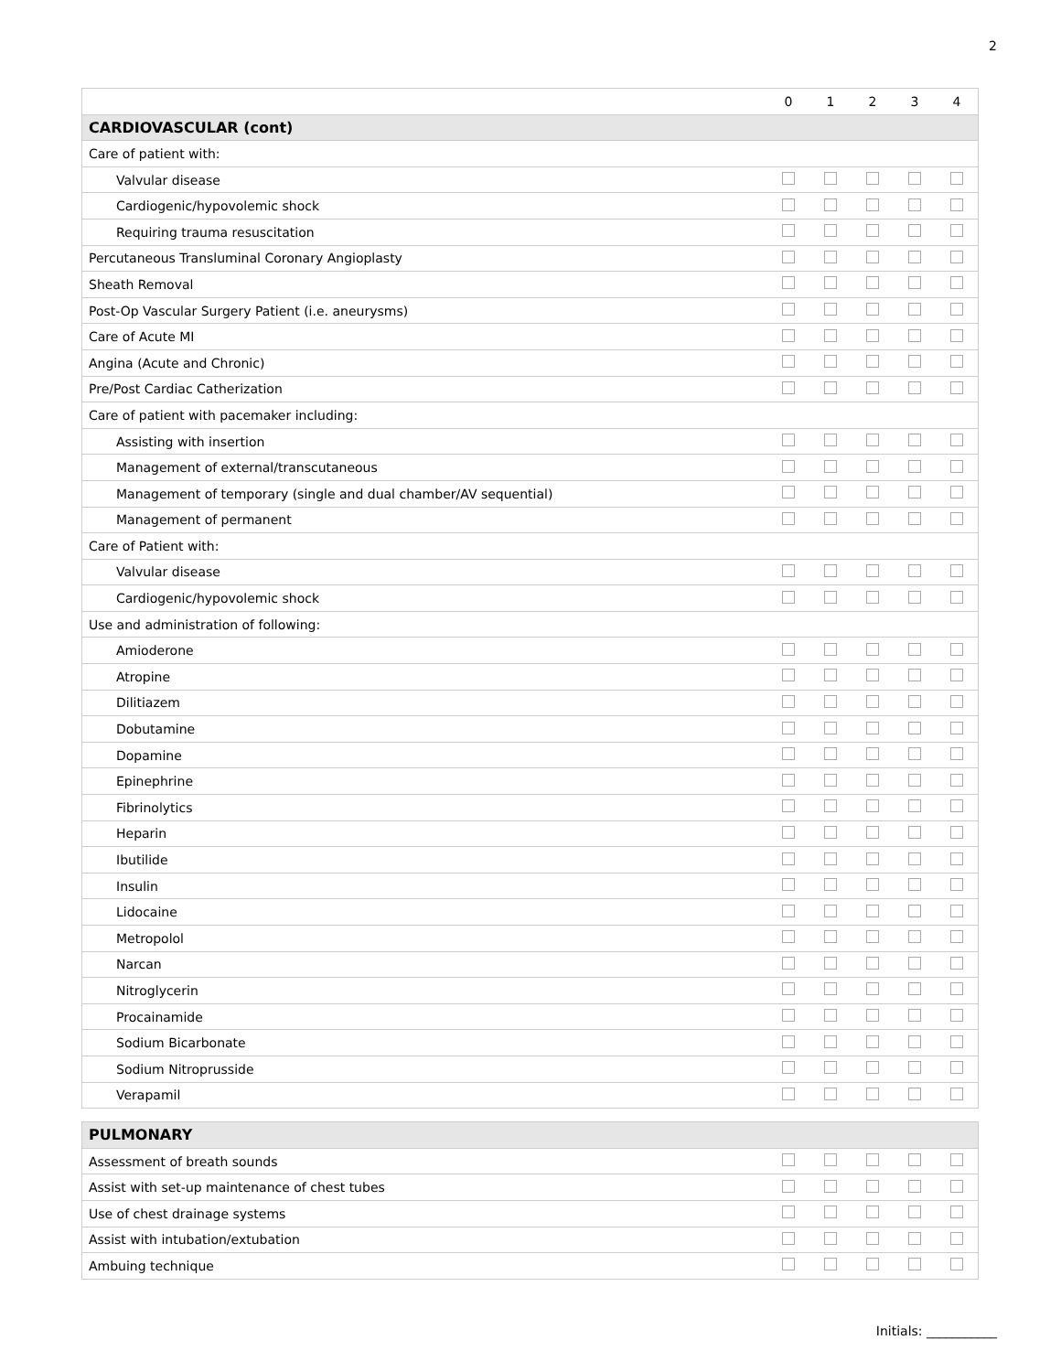2
| | 0 | 1 | 2 | 3 | 4 |
| --- | --- | --- | --- | --- | --- |
| CARDIOVASCULAR (cont) | | | | | |
| Care of patient with: | | | | | |
| Valvular disease | | | | | |
| Cardiogenic/hypovolemic shock | | | | | |
| Requiring trauma resuscitation | | | | | |
| Percutaneous Transluminal Coronary Angioplasty | | | | | |
| Sheath Removal | | | | | |
| Post-Op Vascular Surgery Patient (i.e. aneurysms) | | | | | |
| Care of Acute MI | | | | | |
| Angina (Acute and Chronic) | | | | | |
| Pre/Post Cardiac Catherization | | | | | |
| Care of patient with pacemaker including: | | | | | |
| Assisting with insertion | | | | | |
| Management of external/transcutaneous | | | | | |
| Management of temporary (single and dual chamber/AV sequential) | | | | | |
| Management of permanent | | | | | |
| Care of Patient with: | | | | | |
| Valvular disease | | | | | |
| Cardiogenic/hypovolemic shock | | | | | |
| Use and administration of following: | | | | | |
| Amioderone | | | | | |
| Atropine | | | | | |
| Dilitiazem | | | | | |
| Dobutamine | | | | | |
| Dopamine | | | | | |
| Epinephrine | | | | | |
| Fibrinolytics | | | | | |
| Heparin | | | | | |
| Ibutilide | | | | | |
| Insulin | | | | | |
| Lidocaine | | | | | |
| Metropolol | | | | | |
| Narcan | | | | | |
| Nitroglycerin | | | | | |
| Procainamide | | | | | |
| Sodium Bicarbonate | | | | | |
| Sodium Nitroprusside | | | | | |
| Verapamil | | | | | |
| PULMONARY | | | | | |
| Assessment of breath sounds | | | | | |
| Assist with set-up maintenance of chest tubes | | | | | |
| Use of chest drainage systems | | | | | |
| Assist with intubation/extubation | | | | | |
| Ambuing technique | | | | | |
Initials: ___________